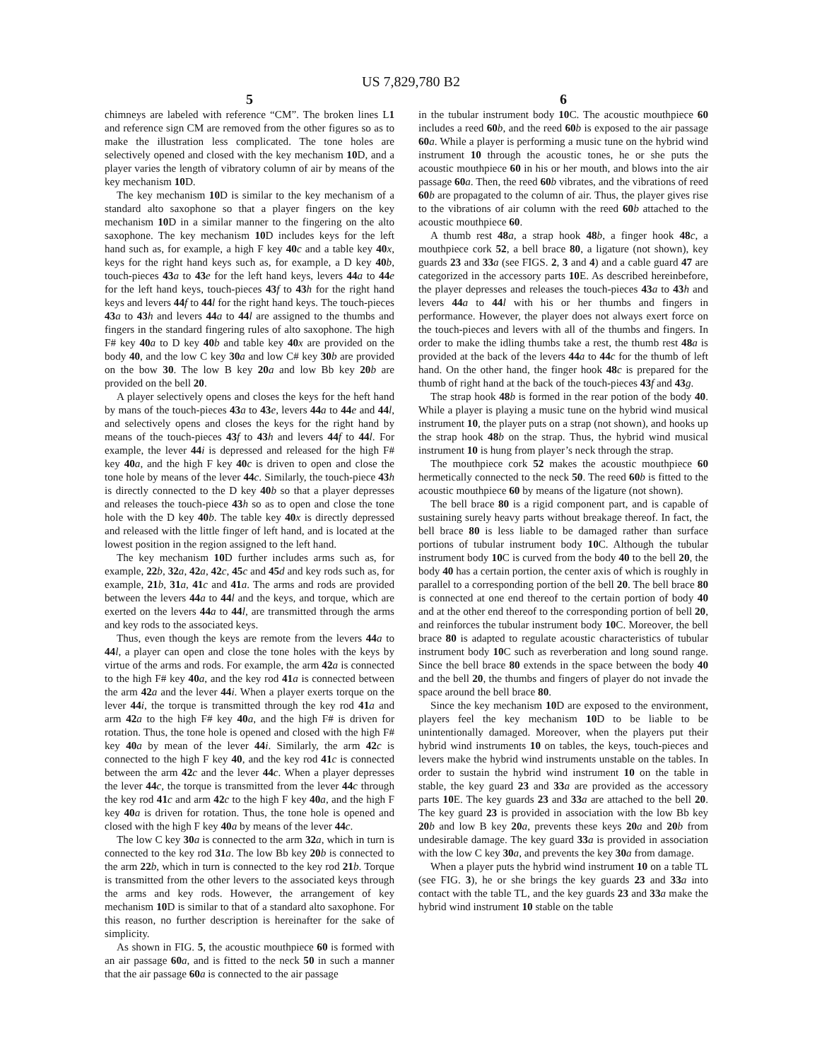US 7,829,780 B2
5
chimneys are labeled with reference “CM”. The broken lines L1 and reference sign CM are removed from the other figures so as to make the illustration less complicated. The tone holes are selectively opened and closed with the key mechanism 10 D, and a player varies the length of vibratory column of air by means of the key mechanism 10 D.
The key mechanism 10 D is similar to the key mechanism of a standard alto saxophone so that a player fingers on the key mechanism 10 D in a similar manner to the fingering on the alto saxophone. The key mechanism 10 D includes keys for the left hand such as, for example, a high F key 40 c and a table key 40 x, keys for the right hand keys such as, for example, a D key 40 b, touch-pieces 43 a to 43 e for the left hand keys, levers 44 a to 44 e for the left hand keys, touch-pieces 43 f to 43 h for the right hand keys and levers 44 f to 44 l for the right hand keys. The touch-pieces 43 a to 43 h and levers 44 a to 44 l are assigned to the thumbs and fingers in the standard fingering rules of alto saxophone. The high F# key 40 a to D key 40 b and table key 40 x are provided on the body 40, and the low C key 30 a and low C# key 30 b are provided on the bow 30. The low B key 20 a and low Bb key 20 b are provided on the bell 20.
A player selectively opens and closes the keys for the heft hand by mans of the touch-pieces 43 a to 43 e, levers 44 a to 44 e and 44 l, and selectively opens and closes the keys for the right hand by means of the touch-pieces 43 f to 43 h and levers 44 f to 44 l. For example, the lever 44 i is depressed and released for the high F# key 40 a, and the high F key 40 c is driven to open and close the tone hole by means of the lever 44 c. Similarly, the touch-piece 43 h is directly connected to the D key 40 b so that a player depresses and releases the touch-piece 43 h so as to open and close the tone hole with the D key 40 b. The table key 40 x is directly depressed and released with the little finger of left hand, and is located at the lowest position in the region assigned to the left hand.
The key mechanism 10 D further includes arms such as, for example, 22 b, 32 a, 42 a, 42 c, 45 c and 45 d and key rods such as, for example, 21 b, 31 a, 41 c and 41 a. The arms and rods are provided between the levers 44 a to 44 l and the keys, and torque, which are exerted on the levers 44 a to 44 l, are transmitted through the arms and key rods to the associated keys.
Thus, even though the keys are remote from the levers 44 a to 44 l, a player can open and close the tone holes with the keys by virtue of the arms and rods. For example, the arm 42 a is connected to the high F# key 40 a, and the key rod 41 a is connected between the arm 42 a and the lever 44 i. When a player exerts torque on the lever 44 i, the torque is transmitted through the key rod 41 a and arm 42 a to the high F# key 40 a, and the high F# is driven for rotation. Thus, the tone hole is opened and closed with the high F# key 40 a by mean of the lever 44 i. Similarly, the arm 42 c is connected to the high F key 40, and the key rod 41 c is connected between the arm 42 c and the lever 44 c. When a player depresses the lever 44 c, the torque is transmitted from the lever 44 c through the key rod 41 c and arm 42 c to the high F key 40 a, and the high F key 40 a is driven for rotation. Thus, the tone hole is opened and closed with the high F key 40 a by means of the lever 44 c.
The low C key 30 a is connected to the arm 32 a, which in turn is connected to the key rod 31 a. The low Bb key 20 b is connected to the arm 22 b, which in turn is connected to the key rod 21 b. Torque is transmitted from the other levers to the associated keys through the arms and key rods. However, the arrangement of key mechanism 10 D is similar to that of a standard alto saxophone. For this reason, no further description is hereinafter for the sake of simplicity.
As shown in FIG. 5, the acoustic mouthpiece 60 is formed with an air passage 60 a, and is fitted to the neck 50 in such a manner that the air passage 60 a is connected to the air passage
6
in the tubular instrument body 10 C. The acoustic mouthpiece 60 includes a reed 60 b, and the reed 60 b is exposed to the air passage 60 a. While a player is performing a music tune on the hybrid wind instrument 10 through the acoustic tones, he or she puts the acoustic mouthpiece 60 in his or her mouth, and blows into the air passage 60 a. Then, the reed 60 b vibrates, and the vibrations of reed 60 b are propagated to the column of air. Thus, the player gives rise to the vibrations of air column with the reed 60 b attached to the acoustic mouthpiece 60.
A thumb rest 48 a, a strap hook 48 b, a finger hook 48 c, a mouthpiece cork 52, a bell brace 80, a ligature (not shown), key guards 23 and 33 a (see FIGS. 2, 3 and 4) and a cable guard 47 are categorized in the accessory parts 10 E. As described hereinbefore, the player depresses and releases the touch-pieces 43 a to 43 h and levers 44 a to 44 l with his or her thumbs and fingers in performance. However, the player does not always exert force on the touch-pieces and levers with all of the thumbs and fingers. In order to make the idling thumbs take a rest, the thumb rest 48 a is provided at the back of the levers 44 a to 44 c for the thumb of left hand. On the other hand, the finger hook 48 c is prepared for the thumb of right hand at the back of the touch-pieces 43 f and 43 g.
The strap hook 48 b is formed in the rear potion of the body 40. While a player is playing a music tune on the hybrid wind musical instrument 10, the player puts on a strap (not shown), and hooks up the strap hook 48 b on the strap. Thus, the hybrid wind musical instrument 10 is hung from player’s neck through the strap.
The mouthpiece cork 52 makes the acoustic mouthpiece 60 hermetically connected to the neck 50. The reed 60 b is fitted to the acoustic mouthpiece 60 by means of the ligature (not shown).
The bell brace 80 is a rigid component part, and is capable of sustaining surely heavy parts without breakage thereof. In fact, the bell brace 80 is less liable to be damaged rather than surface portions of tubular instrument body 10 C. Although the tubular instrument body 10 C is curved from the body 40 to the bell 20, the body 40 has a certain portion, the center axis of which is roughly in parallel to a corresponding portion of the bell 20. The bell brace 80 is connected at one end thereof to the certain portion of body 40 and at the other end thereof to the corresponding portion of bell 20, and reinforces the tubular instrument body 10 C. Moreover, the bell brace 80 is adapted to regulate acoustic characteristics of tubular instrument body 10 C such as reverberation and long sound range. Since the bell brace 80 extends in the space between the body 40 and the bell 20, the thumbs and fingers of player do not invade the space around the bell brace 80.
Since the key mechanism 10 D are exposed to the environment, players feel the key mechanism 10 D to be liable to be unintentionally damaged. Moreover, when the players put their hybrid wind instruments 10 on tables, the keys, touch-pieces and levers make the hybrid wind instruments unstable on the tables. In order to sustain the hybrid wind instrument 10 on the table in stable, the key guard 23 and 33 a are provided as the accessory parts 10 E. The key guards 23 and 33 a are attached to the bell 20. The key guard 23 is provided in association with the low Bb key 20 b and low B key 20 a, prevents these keys 20 a and 20 b from undesirable damage. The key guard 33 a is provided in association with the low C key 30 a, and prevents the key 30 a from damage.
When a player puts the hybrid wind instrument 10 on a table TL (see FIG. 3), he or she brings the key guards 23 and 33 a into contact with the table TL, and the key guards 23 and 33 a make the hybrid wind instrument 10 stable on the table